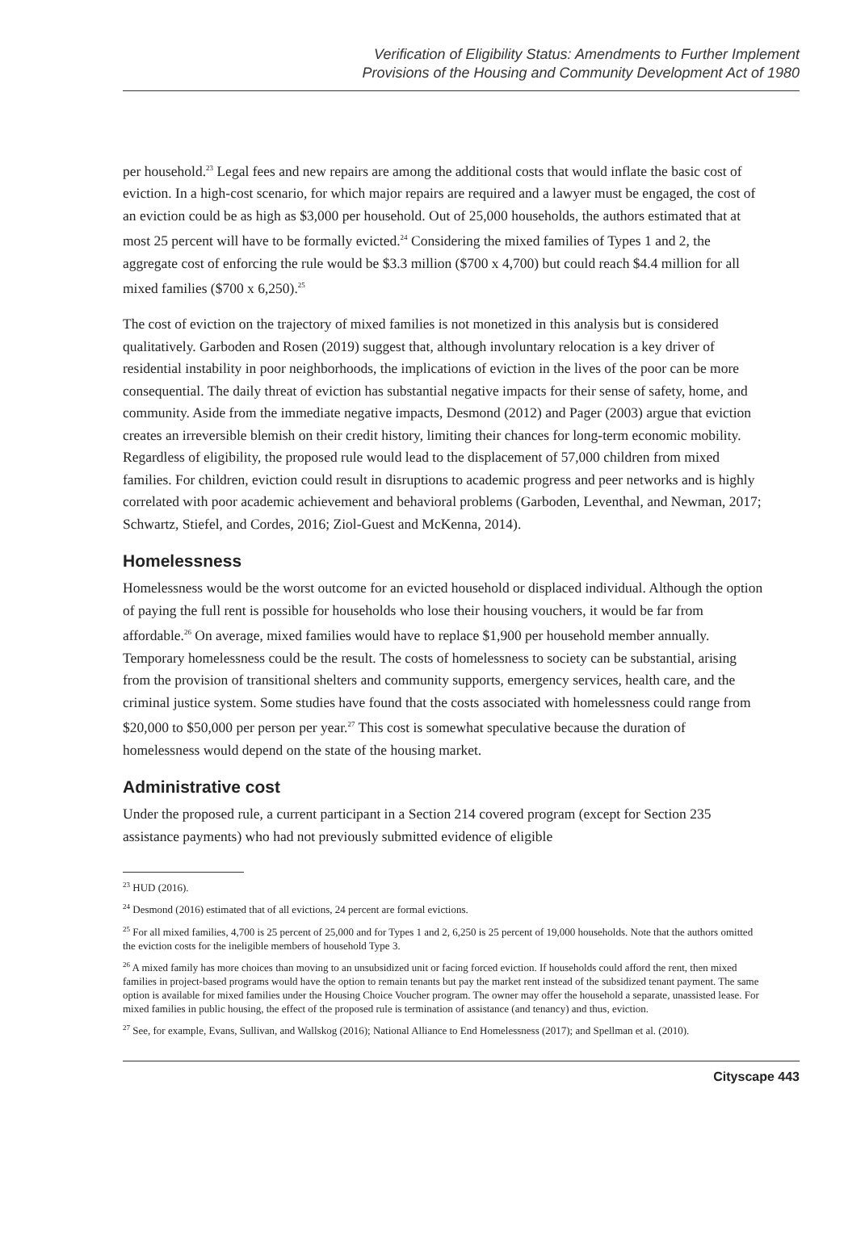Verification of Eligibility Status: Amendments to Further Implement
Provisions of the Housing and Community Development Act of 1980
per household.<sup>23</sup> Legal fees and new repairs are among the additional costs that would inflate the basic cost of eviction. In a high-cost scenario, for which major repairs are required and a lawyer must be engaged, the cost of an eviction could be as high as $3,000 per household. Out of 25,000 households, the authors estimated that at most 25 percent will have to be formally evicted.<sup>24</sup> Considering the mixed families of Types 1 and 2, the aggregate cost of enforcing the rule would be $3.3 million ($700 x 4,700) but could reach $4.4 million for all mixed families ($700 x 6,250).<sup>25</sup>
The cost of eviction on the trajectory of mixed families is not monetized in this analysis but is considered qualitatively. Garboden and Rosen (2019) suggest that, although involuntary relocation is a key driver of residential instability in poor neighborhoods, the implications of eviction in the lives of the poor can be more consequential. The daily threat of eviction has substantial negative impacts for their sense of safety, home, and community. Aside from the immediate negative impacts, Desmond (2012) and Pager (2003) argue that eviction creates an irreversible blemish on their credit history, limiting their chances for long-term economic mobility. Regardless of eligibility, the proposed rule would lead to the displacement of 57,000 children from mixed families. For children, eviction could result in disruptions to academic progress and peer networks and is highly correlated with poor academic achievement and behavioral problems (Garboden, Leventhal, and Newman, 2017; Schwartz, Stiefel, and Cordes, 2016; Ziol-Guest and McKenna, 2014).
Homelessness
Homelessness would be the worst outcome for an evicted household or displaced individual. Although the option of paying the full rent is possible for households who lose their housing vouchers, it would be far from affordable.<sup>26</sup> On average, mixed families would have to replace $1,900 per household member annually. Temporary homelessness could be the result. The costs of homelessness to society can be substantial, arising from the provision of transitional shelters and community supports, emergency services, health care, and the criminal justice system. Some studies have found that the costs associated with homelessness could range from $20,000 to $50,000 per person per year.<sup>27</sup> This cost is somewhat speculative because the duration of homelessness would depend on the state of the housing market.
Administrative cost
Under the proposed rule, a current participant in a Section 214 covered program (except for Section 235 assistance payments) who had not previously submitted evidence of eligible
<sup>23</sup> HUD (2016).
<sup>24</sup> Desmond (2016) estimated that of all evictions, 24 percent are formal evictions.
<sup>25</sup> For all mixed families, 4,700 is 25 percent of 25,000 and for Types 1 and 2, 6,250 is 25 percent of 19,000 households. Note that the authors omitted the eviction costs for the ineligible members of household Type 3.
<sup>26</sup> A mixed family has more choices than moving to an unsubsidized unit or facing forced eviction. If households could afford the rent, then mixed families in project-based programs would have the option to remain tenants but pay the market rent instead of the subsidized tenant payment. The same option is available for mixed families under the Housing Choice Voucher program. The owner may offer the household a separate, unassisted lease. For mixed families in public housing, the effect of the proposed rule is termination of assistance (and tenancy) and thus, eviction.
<sup>27</sup> See, for example, Evans, Sullivan, and Wallskog (2016); National Alliance to End Homelessness (2017); and Spellman et al. (2010).
Cityscape 443